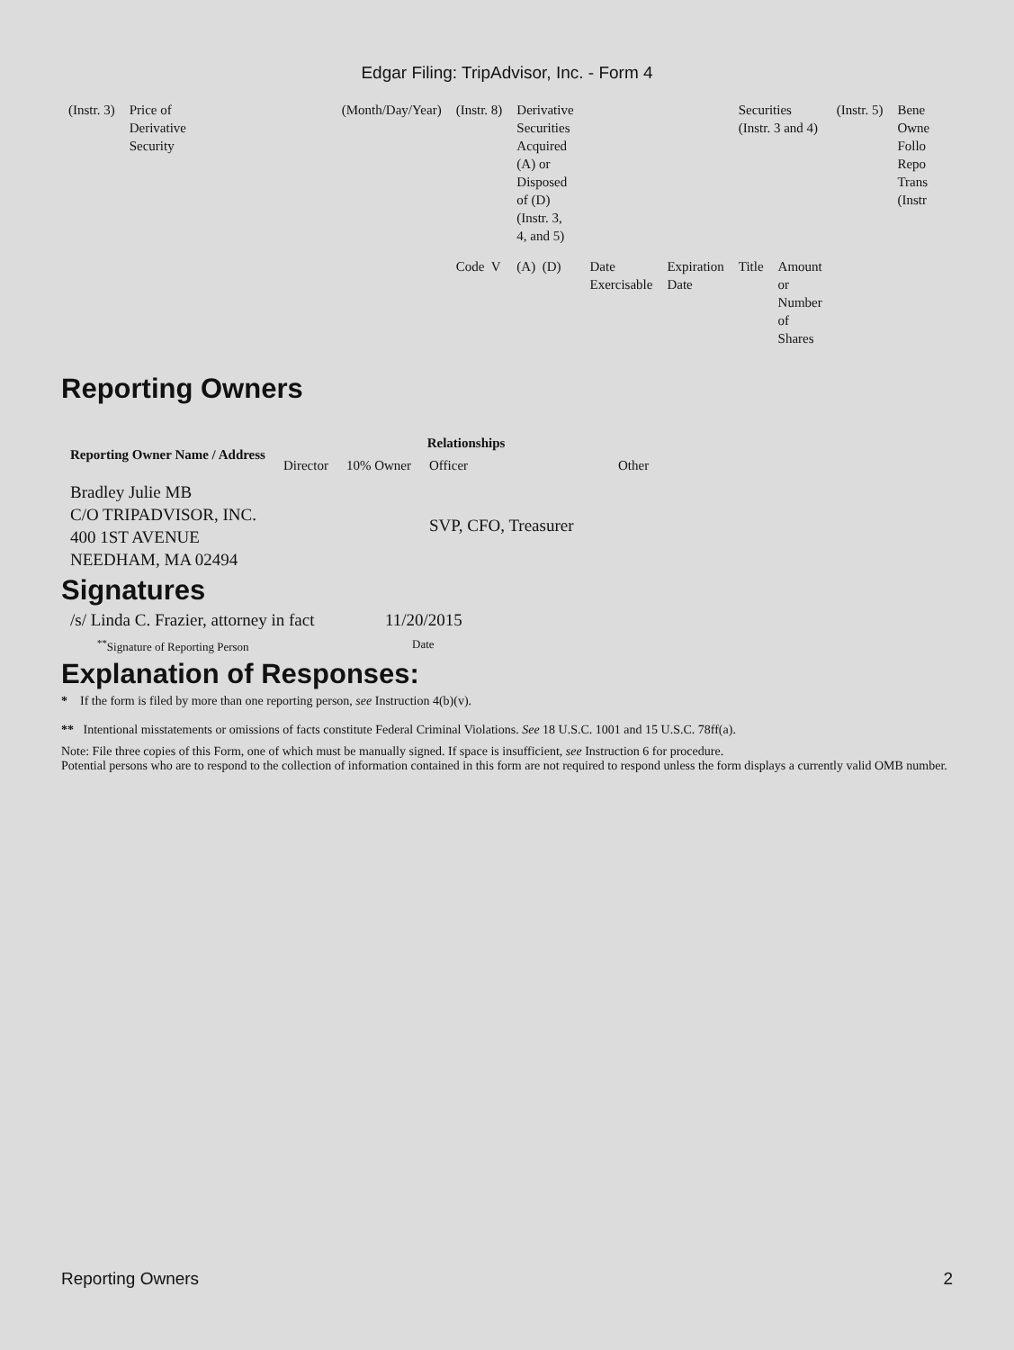Edgar Filing: TripAdvisor, Inc. - Form 4
| (Instr. 3) | Price of Derivative Security | (Month/Day/Year) | (Instr. 8) | Derivative Securities Acquired (A) or Disposed of (D) (Instr. 3, 4, and 5) | | | | Securities (Instr. 3 and 4) | | (Instr. 5) | Bene Owne Follo Repo Trans (Instr |
| | | | Code V | (A) (D) | | Date Exercisable | Expiration Date | Title | Amount or Number of Shares | | |
Reporting Owners
| Reporting Owner Name / Address | Relationships | | | |
| --- | --- | --- | --- | --- |
| | Director | 10% Owner | Officer | Other |
| Bradley Julie MB C/O TRIPADVISOR, INC. 400 1ST AVENUE NEEDHAM, MA 02494 | | | SVP, CFO, Treasurer | |
Signatures
| /s/ Linda C. Frazier, attorney in fact | 11/20/2015 |
| <sup>**</sup> Signature of Reporting Person | Date |
Explanation of Responses:
* If the form is filed by more than one reporting person, see Instruction 4(b)(v).
** Intentional misstatements or omissions of facts constitute Federal Criminal Violations. See 18 U.S.C. 1001 and 15 U.S.C. 78ff(a).
Note: File three copies of this Form, one of which must be manually signed. If space is insufficient, see Instruction 6 for procedure.
Potential persons who are to respond to the collection of information contained in this form are not required to respond unless the form displays a currently valid OMB number.
Reporting Owners 2